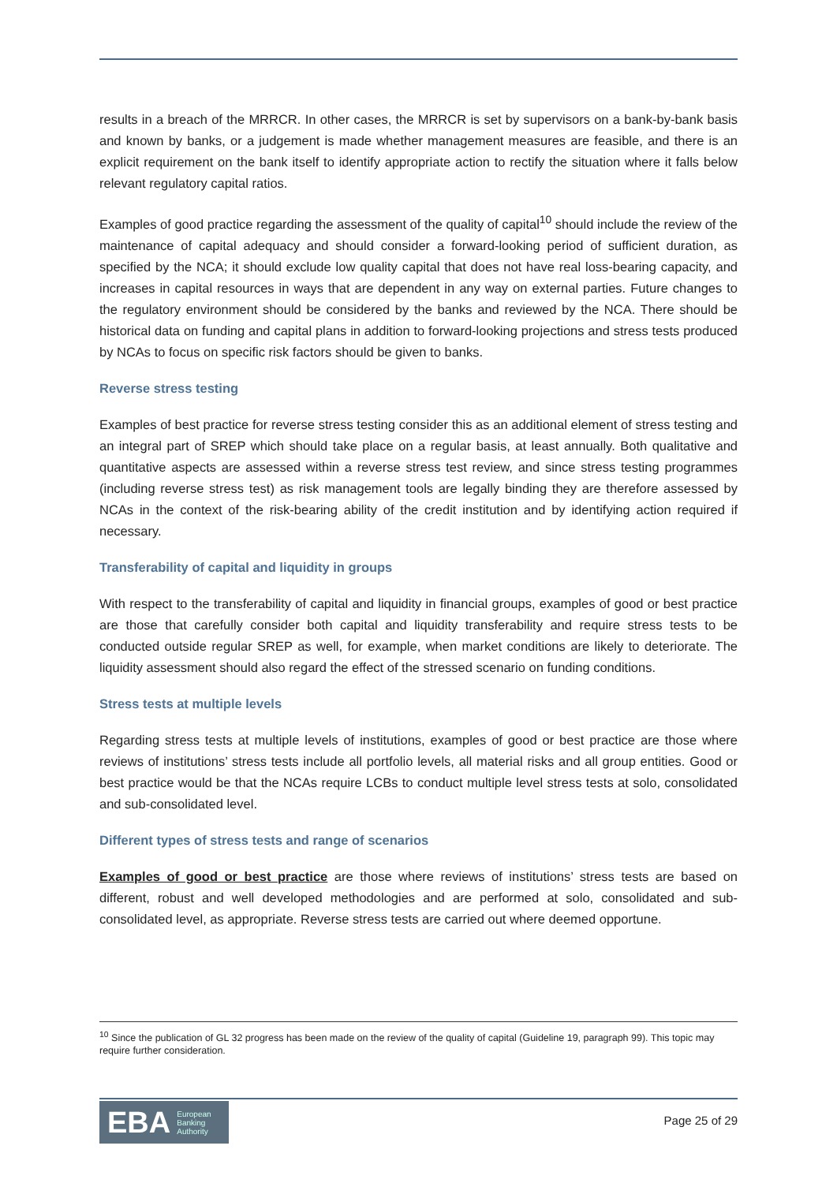results in a breach of the MRRCR. In other cases, the MRRCR is set by supervisors on a bank-by-bank basis and known by banks, or a judgement is made whether management measures are feasible, and there is an explicit requirement on the bank itself to identify appropriate action to rectify the situation where it falls below relevant regulatory capital ratios.
Examples of good practice regarding the assessment of the quality of capital<sup>10</sup> should include the review of the maintenance of capital adequacy and should consider a forward-looking period of sufficient duration, as specified by the NCA; it should exclude low quality capital that does not have real loss-bearing capacity, and increases in capital resources in ways that are dependent in any way on external parties. Future changes to the regulatory environment should be considered by the banks and reviewed by the NCA. There should be historical data on funding and capital plans in addition to forward-looking projections and stress tests produced by NCAs to focus on specific risk factors should be given to banks.
Reverse stress testing
Examples of best practice for reverse stress testing consider this as an additional element of stress testing and an integral part of SREP which should take place on a regular basis, at least annually. Both qualitative and quantitative aspects are assessed within a reverse stress test review, and since stress testing programmes (including reverse stress test) as risk management tools are legally binding they are therefore assessed by NCAs in the context of the risk-bearing ability of the credit institution and by identifying action required if necessary.
Transferability of capital and liquidity in groups
With respect to the transferability of capital and liquidity in financial groups, examples of good or best practice are those that carefully consider both capital and liquidity transferability and require stress tests to be conducted outside regular SREP as well, for example, when market conditions are likely to deteriorate. The liquidity assessment should also regard the effect of the stressed scenario on funding conditions.
Stress tests at multiple levels
Regarding stress tests at multiple levels of institutions, examples of good or best practice are those where reviews of institutions’ stress tests include all portfolio levels, all material risks and all group entities. Good or best practice would be that the NCAs require LCBs to conduct multiple level stress tests at solo, consolidated and sub-consolidated level.
Different types of stress tests and range of scenarios
Examples of good or best practice are those where reviews of institutions’ stress tests are based on different, robust and well developed methodologies and are performed at solo, consolidated and sub-consolidated level, as appropriate. Reverse stress tests are carried out where deemed opportune.
<sup>10</sup> Since the publication of GL 32 progress has been made on the review of the quality of capital (Guideline 19, paragraph 99). This topic may require further consideration.
EBA European
Banking
Authority
Page 25 of 29